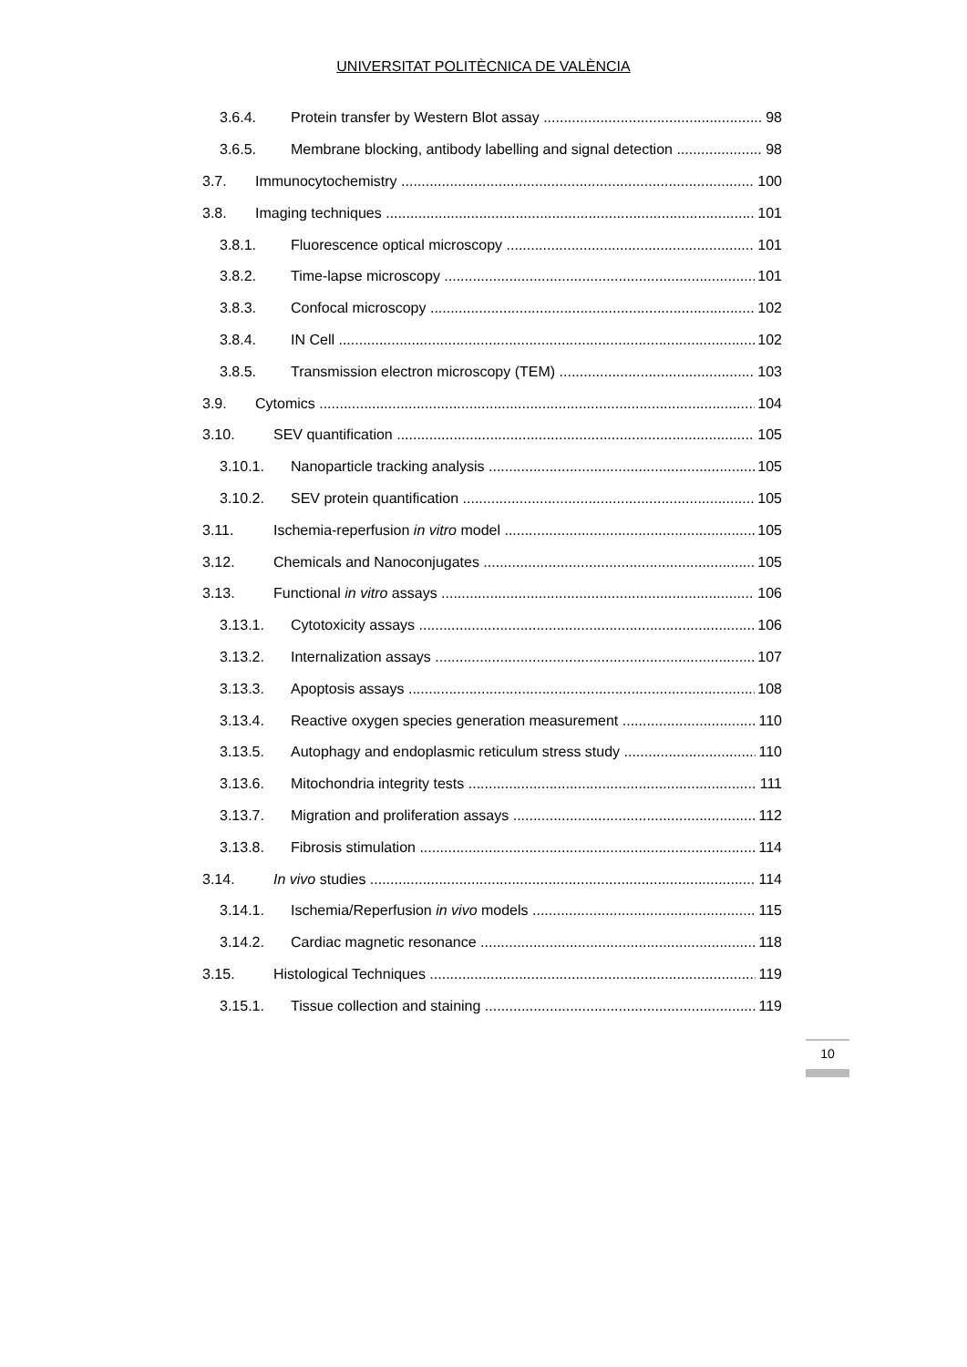UNIVERSITAT POLITÈCNICA DE VALÈNCIA
3.6.4. Protein transfer by Western Blot assay 98
3.6.5. Membrane blocking, antibody labelling and signal detection 98
3.7. Immunocytochemistry 100
3.8. Imaging techniques 101
3.8.1. Fluorescence optical microscopy 101
3.8.2. Time-lapse microscopy 101
3.8.3. Confocal microscopy 102
3.8.4. IN Cell 102
3.8.5. Transmission electron microscopy (TEM) 103
3.9. Cytomics 104
3.10. SEV quantification 105
3.10.1. Nanoparticle tracking analysis 105
3.10.2. SEV protein quantification 105
3.11. Ischemia-reperfusion in vitro model 105
3.12. Chemicals and Nanoconjugates 105
3.13. Functional in vitro assays 106
3.13.1. Cytotoxicity assays 106
3.13.2. Internalization assays 107
3.13.3. Apoptosis assays 108
3.13.4. Reactive oxygen species generation measurement 110
3.13.5. Autophagy and endoplasmic reticulum stress study 110
3.13.6. Mitochondria integrity tests 111
3.13.7. Migration and proliferation assays 112
3.13.8. Fibrosis stimulation 114
3.14. In vivo studies 114
3.14.1. Ischemia/Reperfusion in vivo models 115
3.14.2. Cardiac magnetic resonance 118
3.15. Histological Techniques 119
3.15.1. Tissue collection and staining 119
10